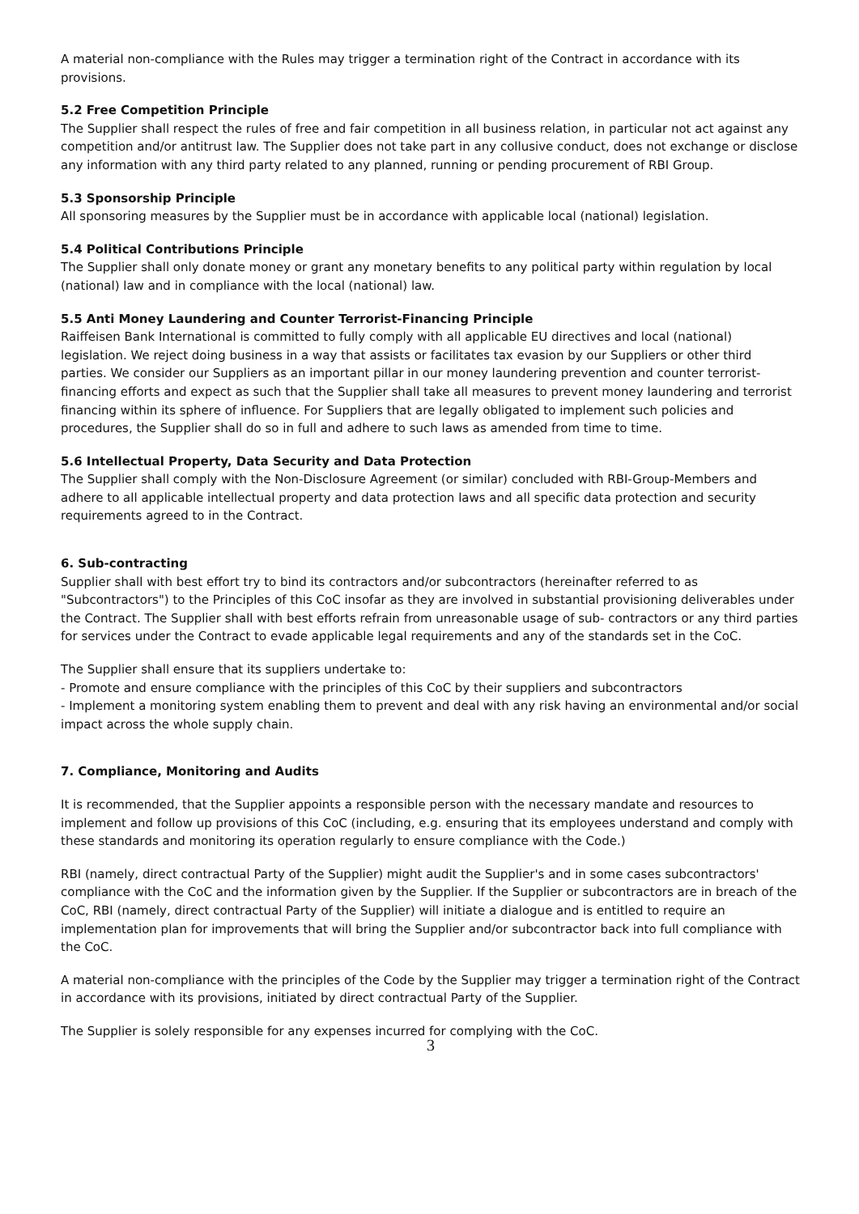A material non-compliance with the Rules may trigger a termination right of the Contract in accordance with its provisions.
5.2 Free Competition Principle
The Supplier shall respect the rules of free and fair competition in all business relation, in particular not act against any competition and/or antitrust law. The Supplier does not take part in any collusive conduct, does not exchange or disclose any information with any third party related to any planned, running or pending procurement of RBI Group.
5.3 Sponsorship Principle
All sponsoring measures by the Supplier must be in accordance with applicable local (national) legislation.
5.4 Political Contributions Principle
The Supplier shall only donate money or grant any monetary benefits to any political party within regulation by local (national) law and in compliance with the local (national) law.
5.5 Anti Money Laundering and Counter Terrorist-Financing Principle
Raiffeisen Bank International is committed to fully comply with all applicable EU directives and local (national) legislation. We reject doing business in a way that assists or facilitates tax evasion by our Suppliers or other third parties. We consider our Suppliers as an important pillar in our money laundering prevention and counter terrorist-financing efforts and expect as such that the Supplier shall take all measures to prevent money laundering and terrorist financing within its sphere of influence. For Suppliers that are legally obligated to implement such policies and procedures, the Supplier shall do so in full and adhere to such laws as amended from time to time.
5.6 Intellectual Property, Data Security and Data Protection
The Supplier shall comply with the Non-Disclosure Agreement (or similar) concluded with RBI-Group-Members and adhere to all applicable intellectual property and data protection laws and all specific data protection and security requirements agreed to in the Contract.
6. Sub-contracting
Supplier shall with best effort try to bind its contractors and/or subcontractors (hereinafter referred to as "Subcontractors") to the Principles of this CoC insofar as they are involved in substantial provisioning deliverables under the Contract. The Supplier shall with best efforts refrain from unreasonable usage of sub- contractors or any third parties for services under the Contract to evade applicable legal requirements and any of the standards set in the CoC.
The Supplier shall ensure that its suppliers undertake to:
- Promote and ensure compliance with the principles of this CoC by their suppliers and subcontractors
- Implement a monitoring system enabling them to prevent and deal with any risk having an environmental and/or social impact across the whole supply chain.
7. Compliance, Monitoring and Audits
It is recommended, that the Supplier appoints a responsible person with the necessary mandate and resources to implement and follow up provisions of this CoC (including, e.g. ensuring that its employees understand and comply with these standards and monitoring its operation regularly to ensure compliance with the Code.)
RBI (namely, direct contractual Party of the Supplier) might audit the Supplier's and in some cases subcontractors' compliance with the CoC and the information given by the Supplier. If the Supplier or subcontractors are in breach of the CoC, RBI (namely, direct contractual Party of the Supplier) will initiate a dialogue and is entitled to require an implementation plan for improvements that will bring the Supplier and/or subcontractor back into full compliance with the CoC.
A material non-compliance with the principles of the Code by the Supplier may trigger a termination right of the Contract in accordance with its provisions, initiated by direct contractual Party of the Supplier.
The Supplier is solely responsible for any expenses incurred for complying with the CoC.
3